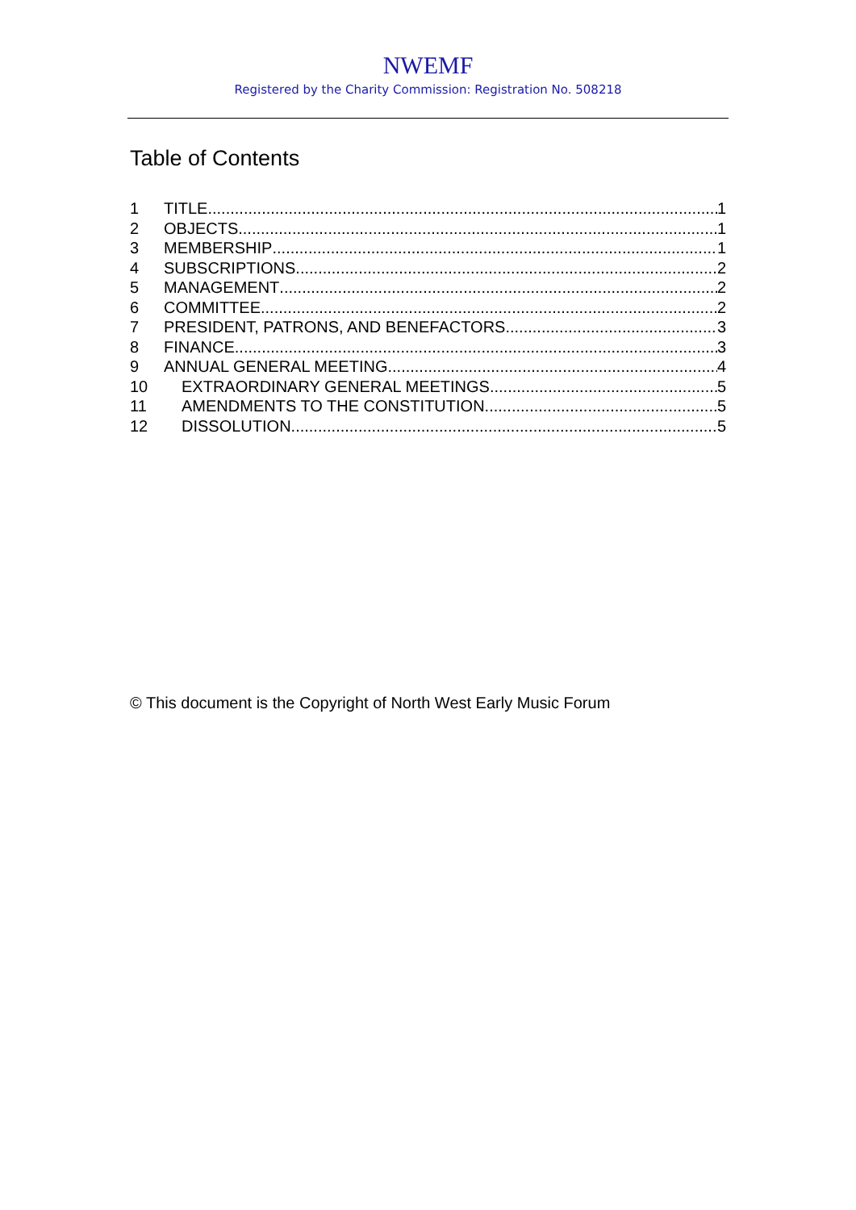NWEMF
Registered by the Charity Commission: Registration No. 508218
Table of Contents
1 TITLE 1
2 OBJECTS 1
3 MEMBERSHIP 1
4 SUBSCRIPTIONS 2
5 MANAGEMENT 2
6 COMMITTEE 2
7 PRESIDENT, PATRONS, AND BENEFACTORS 3
8 FINANCE 3
9 ANNUAL GENERAL MEETING 4
10 EXTRAORDINARY GENERAL MEETINGS 5
11 AMENDMENTS TO THE CONSTITUTION 5
12 DISSOLUTION 5
© This document is the Copyright of North West Early Music Forum